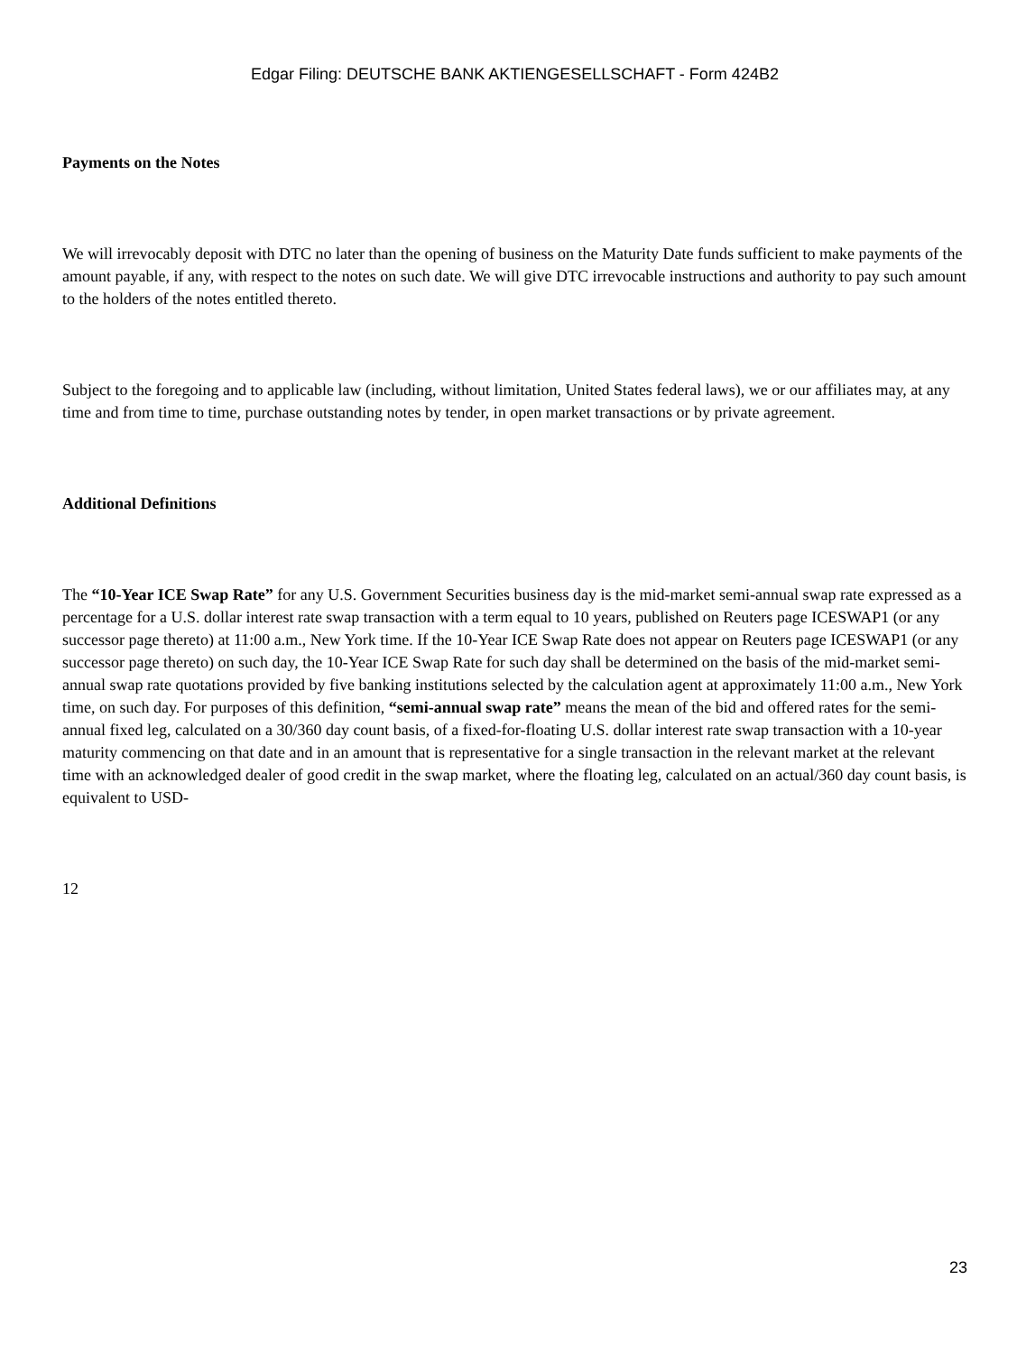Edgar Filing: DEUTSCHE BANK AKTIENGESELLSCHAFT - Form 424B2
Payments on the Notes
We will irrevocably deposit with DTC no later than the opening of business on the Maturity Date funds sufficient to make payments of the amount payable, if any, with respect to the notes on such date. We will give DTC irrevocable instructions and authority to pay such amount to the holders of the notes entitled thereto.
Subject to the foregoing and to applicable law (including, without limitation, United States federal laws), we or our affiliates may, at any time and from time to time, purchase outstanding notes by tender, in open market transactions or by private agreement.
Additional Definitions
The “10-Year ICE Swap Rate” for any U.S. Government Securities business day is the mid-market semi-annual swap rate expressed as a percentage for a U.S. dollar interest rate swap transaction with a term equal to 10 years, published on Reuters page ICESWAP1 (or any successor page thereto) at 11:00 a.m., New York time. If the 10-Year ICE Swap Rate does not appear on Reuters page ICESWAP1 (or any successor page thereto) on such day, the 10-Year ICE Swap Rate for such day shall be determined on the basis of the mid-market semi-annual swap rate quotations provided by five banking institutions selected by the calculation agent at approximately 11:00 a.m., New York time, on such day. For purposes of this definition, “semi-annual swap rate” means the mean of the bid and offered rates for the semi-annual fixed leg, calculated on a 30/360 day count basis, of a fixed-for-floating U.S. dollar interest rate swap transaction with a 10-year maturity commencing on that date and in an amount that is representative for a single transaction in the relevant market at the relevant time with an acknowledged dealer of good credit in the swap market, where the floating leg, calculated on an actual/360 day count basis, is equivalent to USD-
12
23